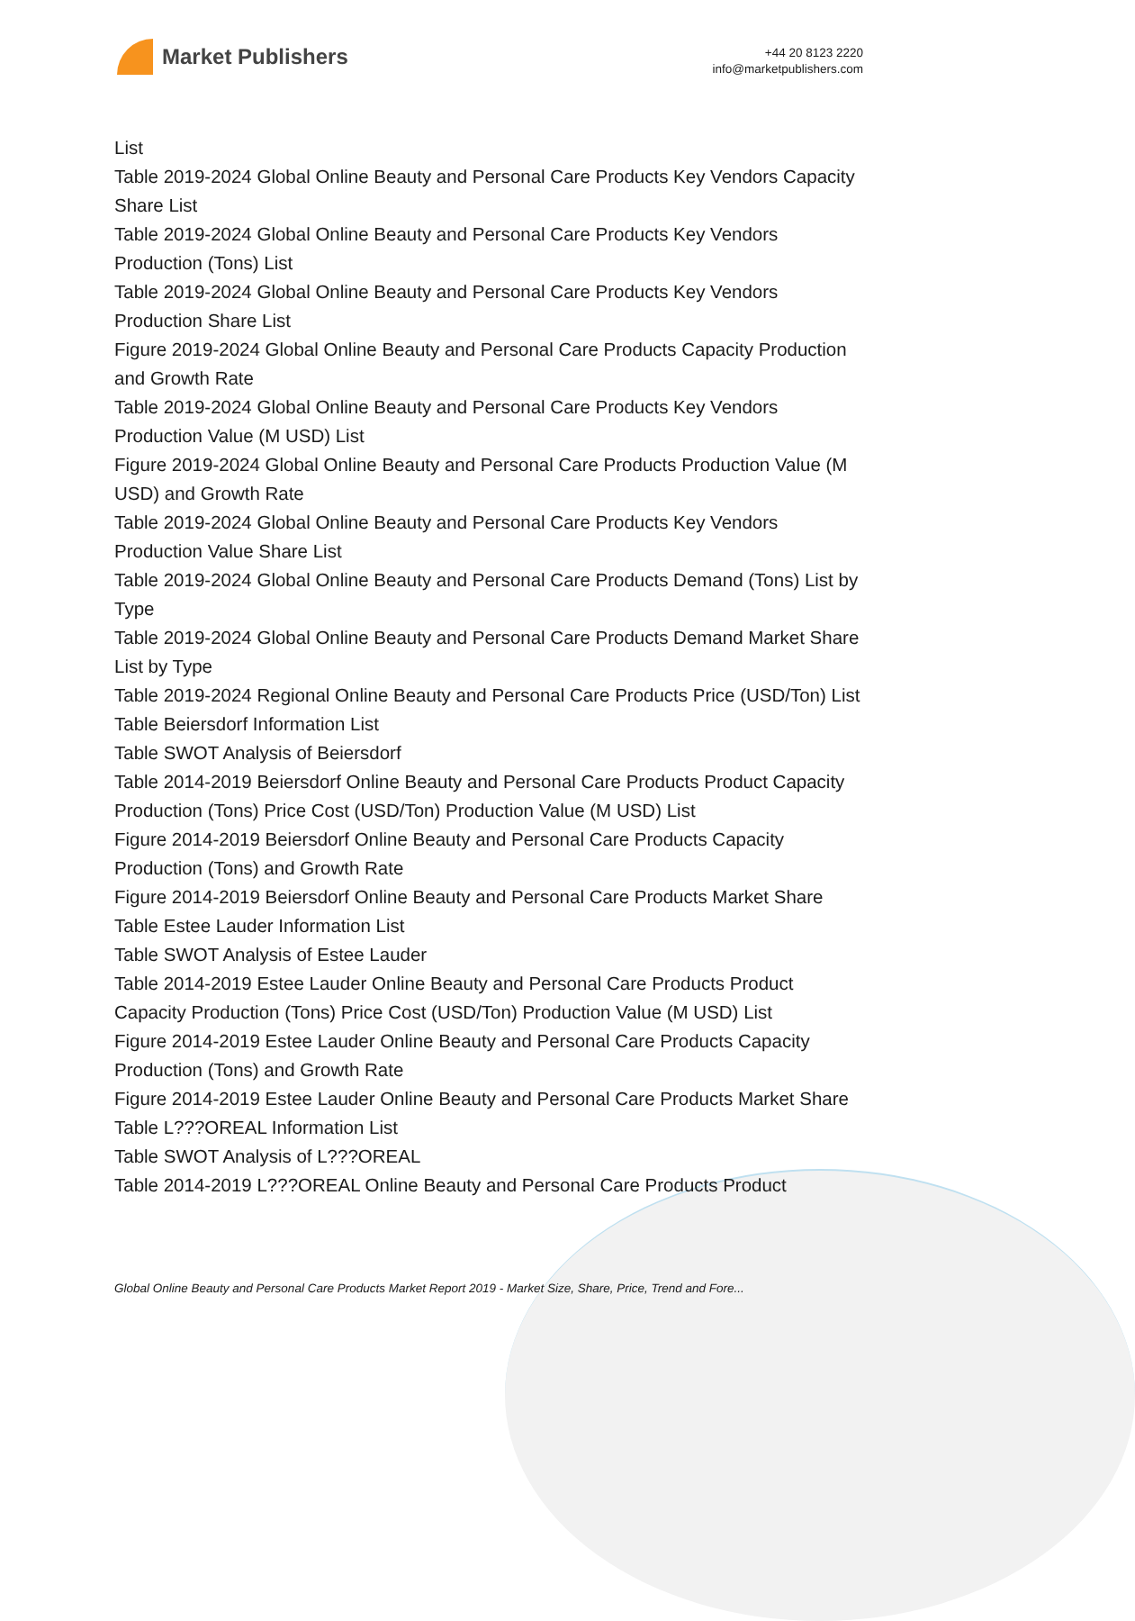Market Publishers
+44 20 8123 2220
info@marketpublishers.com
List
Table 2019-2024 Global Online Beauty and Personal Care Products Key Vendors Capacity Share List
Table 2019-2024 Global Online Beauty and Personal Care Products Key Vendors Production (Tons) List
Table 2019-2024 Global Online Beauty and Personal Care Products Key Vendors Production Share List
Figure 2019-2024 Global Online Beauty and Personal Care Products Capacity Production and Growth Rate
Table 2019-2024 Global Online Beauty and Personal Care Products Key Vendors Production Value (M USD) List
Figure 2019-2024 Global Online Beauty and Personal Care Products Production Value (M USD) and Growth Rate
Table 2019-2024 Global Online Beauty and Personal Care Products Key Vendors Production Value Share List
Table 2019-2024 Global Online Beauty and Personal Care Products Demand (Tons) List by Type
Table 2019-2024 Global Online Beauty and Personal Care Products Demand Market Share List by Type
Table 2019-2024 Regional Online Beauty and Personal Care Products Price (USD/Ton) List
Table Beiersdorf Information List
Table SWOT Analysis of Beiersdorf
Table 2014-2019 Beiersdorf Online Beauty and Personal Care Products Product Capacity Production (Tons) Price Cost (USD/Ton) Production Value (M USD) List
Figure 2014-2019 Beiersdorf Online Beauty and Personal Care Products Capacity Production (Tons) and Growth Rate
Figure 2014-2019 Beiersdorf Online Beauty and Personal Care Products Market Share
Table Estee Lauder Information List
Table SWOT Analysis of Estee Lauder
Table 2014-2019 Estee Lauder Online Beauty and Personal Care Products Product Capacity Production (Tons) Price Cost (USD/Ton) Production Value (M USD) List
Figure 2014-2019 Estee Lauder Online Beauty and Personal Care Products Capacity Production (Tons) and Growth Rate
Figure 2014-2019 Estee Lauder Online Beauty and Personal Care Products Market Share
Table L???OREAL Information List
Table SWOT Analysis of L???OREAL
Table 2014-2019 L???OREAL Online Beauty and Personal Care Products Product
Global Online Beauty and Personal Care Products Market Report 2019 - Market Size, Share, Price, Trend and Fore...